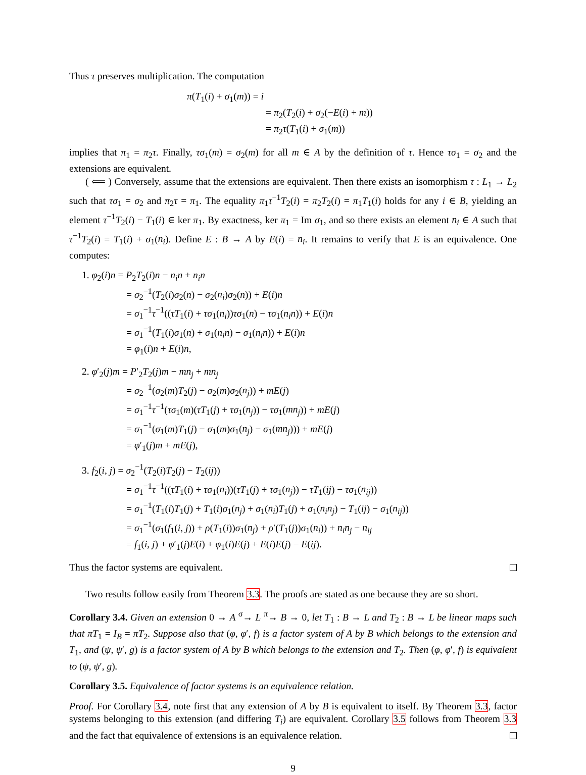Thus τ preserves multiplication. The computation
π(T<sub>1</sub>(i) + σ<sub>1</sub>(m)) = i
= π<sub>2</sub>(T<sub>2</sub>(i) + σ<sub>2</sub>(−E(i) + m))
= π<sub>2</sub>τ(T<sub>1</sub>(i) + σ<sub>1</sub>(m))
implies that π<sub>1</sub> = π<sub>2</sub>τ. Finally, τσ<sub>1</sub>(m) = σ<sub>2</sub>(m) for all m ∈ A by the definition of τ. Hence τσ<sub>1</sub> = σ<sub>2</sub> and the extensions are equivalent.
( ⟸ ) Conversely, assume that the extensions are equivalent. Then there exists an isomorphism τ : L<sub>1</sub> → L<sub>2</sub> such that τσ<sub>1</sub> = σ<sub>2</sub> and π<sub>2</sub>τ = π<sub>1</sub>. The equality π<sub>1</sub>τ<sup>−1</sup>T<sub>2</sub>(i) = π<sub>2</sub>T<sub>2</sub>(i) = π<sub>1</sub>T<sub>1</sub>(i) holds for any i ∈ B, yielding an element τ<sup>−1</sup>T<sub>2</sub>(i) − T<sub>1</sub>(i) ∈ ker π<sub>1</sub>. By exactness, ker π<sub>1</sub> = Im σ<sub>1</sub>, and so there exists an element n<sub>i</sub> ∈ A such that τ<sup>−1</sup>T<sub>2</sub>(i) = T<sub>1</sub>(i) + σ<sub>1</sub>(n<sub>i</sub>). Define E : B → A by E(i) = n<sub>i</sub>. It remains to verify that E is an equivalence. One computes:
1. φ<sub>2</sub>(i)n = P<sub>2</sub>T<sub>2</sub>(i)n − n<sub>i</sub>n + n<sub>i</sub>n
= σ<sub>2</sub><sup>−1</sup>(T<sub>2</sub>(i)σ<sub>2</sub>(n) − σ<sub>2</sub>(n<sub>i</sub>)σ<sub>2</sub>(n)) + E(i)n
= σ<sub>1</sub><sup>−1</sup>τ<sup>−1</sup>((τT<sub>1</sub>(i) + τσ<sub>1</sub>(n<sub>i</sub>))τσ<sub>1</sub>(n) − τσ<sub>1</sub>(n<sub>i</sub>n)) + E(i)n
= σ<sub>1</sub><sup>−1</sup>(T<sub>1</sub>(i)σ<sub>1</sub>(n) + σ<sub>1</sub>(n<sub>i</sub>n) − σ<sub>1</sub>(n<sub>i</sub>n)) + E(i)n
= φ<sub>1</sub>(i)n + E(i)n,
2. φ′<sub>2</sub>(j)m = P′<sub>2</sub>T<sub>2</sub>(j)m − mn<sub>j</sub> + mn<sub>j</sub>
= σ<sub>2</sub><sup>−1</sup>(σ<sub>2</sub>(m)T<sub>2</sub>(j) − σ<sub>2</sub>(m)σ<sub>2</sub>(n<sub>j</sub>)) + mE(j)
= σ<sub>1</sub><sup>−1</sup>τ<sup>−1</sup>(τσ<sub>1</sub>(m)(τT<sub>1</sub>(j) + τσ<sub>1</sub>(n<sub>j</sub>)) − τσ<sub>1</sub>(mn<sub>j</sub>)) + mE(j)
= σ<sub>1</sub><sup>−1</sup>(σ<sub>1</sub>(m)T<sub>1</sub>(j) − σ<sub>1</sub>(m)σ<sub>1</sub>(n<sub>j</sub>) − σ<sub>1</sub>(mn<sub>j</sub>))) + mE(j)
= φ′<sub>1</sub>(j)m + mE(j),
3. f<sub>2</sub>(i, j) = σ<sub>2</sub><sup>−1</sup>(T<sub>2</sub>(i)T<sub>2</sub>(j) − T<sub>2</sub>(ij))
= σ<sub>1</sub><sup>−1</sup>τ<sup>−1</sup>((τT<sub>1</sub>(i) + τσ<sub>1</sub>(n<sub>i</sub>))(τT<sub>1</sub>(j) + τσ<sub>1</sub>(n<sub>j</sub>)) − τT<sub>1</sub>(ij) − τσ<sub>1</sub>(n<sub>ij</sub>))
= σ<sub>1</sub><sup>−1</sup>(T<sub>1</sub>(i)T<sub>1</sub>(j) + T<sub>1</sub>(i)σ<sub>1</sub>(n<sub>j</sub>) + σ<sub>1</sub>(n<sub>i</sub>)T<sub>1</sub>(j) + σ<sub>1</sub>(n<sub>i</sub>n<sub>j</sub>) − T<sub>1</sub>(ij) − σ<sub>1</sub>(n<sub>ij</sub>))
= σ<sub>1</sub><sup>−1</sup>(σ<sub>1</sub>(f<sub>1</sub>(i, j)) + ρ(T<sub>1</sub>(i))σ<sub>1</sub>(n<sub>j</sub>) + ρ′(T<sub>1</sub>(j))σ<sub>1</sub>(n<sub>i</sub>)) + n<sub>i</sub>n<sub>j</sub> − n<sub>ij</sub>
= f<sub>1</sub>(i, j) + φ′<sub>1</sub>(j)E(i) + φ<sub>1</sub>(i)E(j) + E(i)E(j) − E(ij).
Thus the factor systems are equivalent.
Two results follow easily from Theorem 3.3. The proofs are stated as one because they are so short.
Corollary 3.4. Given an extension 0 → A <sup>σ</sup>→ L <sup>π</sup>→ B → 0, let T<sub>1</sub> : B → L and T<sub>2</sub> : B → L be linear maps such that πT<sub>1</sub> = I<sub>B</sub> = πT<sub>2</sub>. Suppose also that (φ, φ′, f) is a factor system of A by B which belongs to the extension and T<sub>1</sub>, and (ψ, ψ′, g) is a factor system of A by B which belongs to the extension and T<sub>2</sub>. Then (φ, φ′, f) is equivalent to (ψ, ψ′, g).
Corollary 3.5. Equivalence of factor systems is an equivalence relation.
Proof. For Corollary 3.4, note first that any extension of A by B is equivalent to itself. By Theorem 3.3, factor systems belonging to this extension (and differing T<sub>i</sub>) are equivalent. Corollary 3.5 follows from Theorem 3.3 and the fact that equivalence of extensions is an equivalence relation.
9